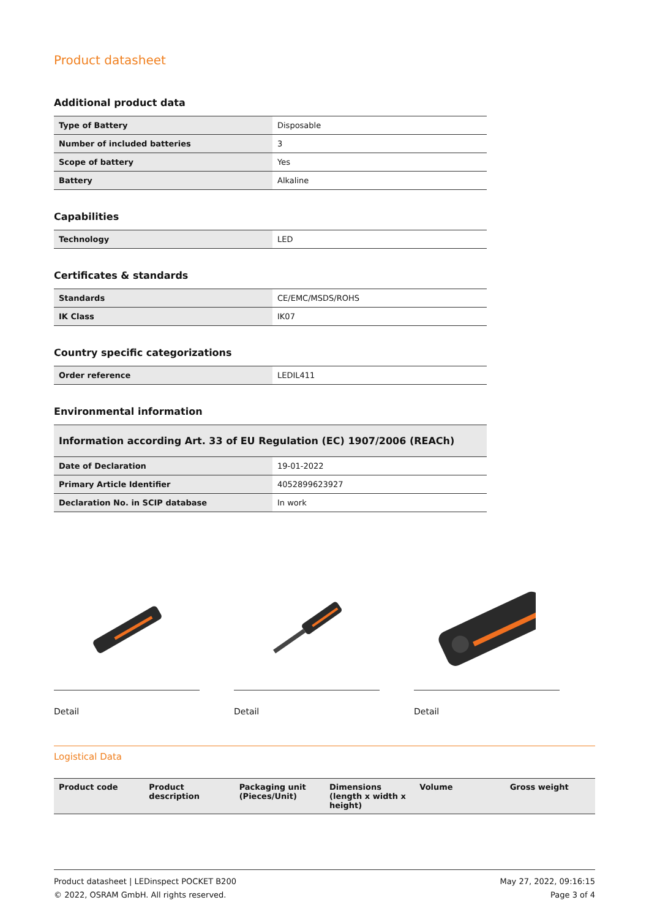Product datasheet
Additional product data
| Type of Battery | Disposable |
| Number of included batteries | 3 |
| Scope of battery | Yes |
| Battery | Alkaline |
Capabilities
| Technology | LED |
Certificates & standards
| Standards | CE/EMC/MSDS/ROHS |
| IK Class | IK07 |
Country specific categorizations
| Order reference | LEDIL411 |
Environmental information
Information according Art. 33 of EU Regulation (EC) 1907/2006 (REACh)
| Date of Declaration | 19-01-2022 |
| Primary Article Identifier | 4052899623927 |
| Declaration No. in SCIP database | In work |
Detail Detail Detail
Logistical Data
| Product code | Product description | Packaging unit (Pieces/Unit) | Dimensions (length x width x height) | Volume | Gross weight |
| --- | --- | --- | --- | --- | --- |
Product datasheet | LEDinspect POCKET B200
© 2022, OSRAM GmbH. All rights reserved.
May 27, 2022, 09:16:15
Page 3 of 4